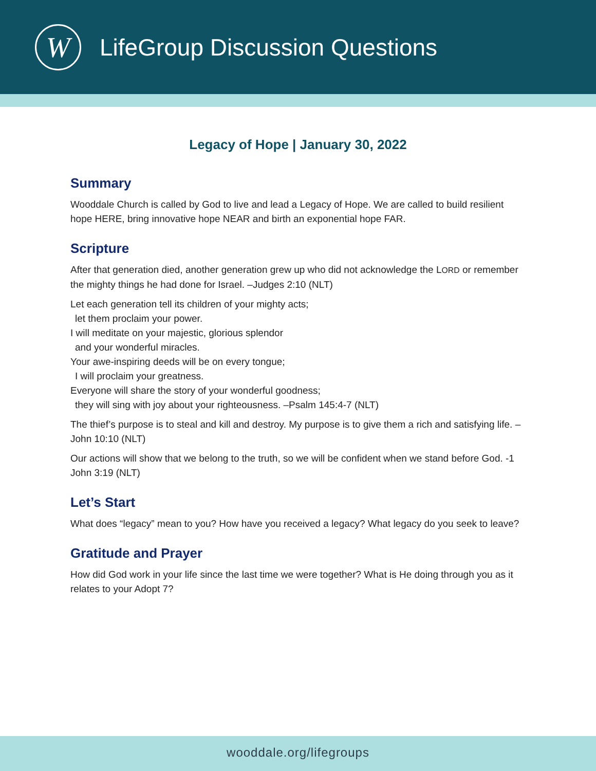W
LifeGroup Discussion Questions
Legacy of Hope | January 30, 2022
Summary
Wooddale Church is called by God to live and lead a Legacy of Hope. We are called to build resilient hope HERE, bring innovative hope NEAR and birth an exponential hope FAR.
Scripture
After that generation died, another generation grew up who did not acknowledge the LORD or remember the mighty things he had done for Israel. –Judges 2:10 (NLT)
Let each generation tell its children of your mighty acts;
let them proclaim your power.
I will meditate on your majestic, glorious splendor
and your wonderful miracles.
Your awe-inspiring deeds will be on every tongue;
I will proclaim your greatness.
Everyone will share the story of your wonderful goodness;
they will sing with joy about your righteousness. –Psalm 145:4-7 (NLT)
The thief’s purpose is to steal and kill and destroy. My purpose is to give them a rich and satisfying life. –John 10:10 (NLT)
Our actions will show that we belong to the truth, so we will be confident when we stand before God. -1 John 3:19 (NLT)
Let’s Start
What does “legacy” mean to you? How have you received a legacy? What legacy do you seek to leave?
Gratitude and Prayer
How did God work in your life since the last time we were together? What is He doing through you as it relates to your Adopt 7?
wooddale.org/lifegroups